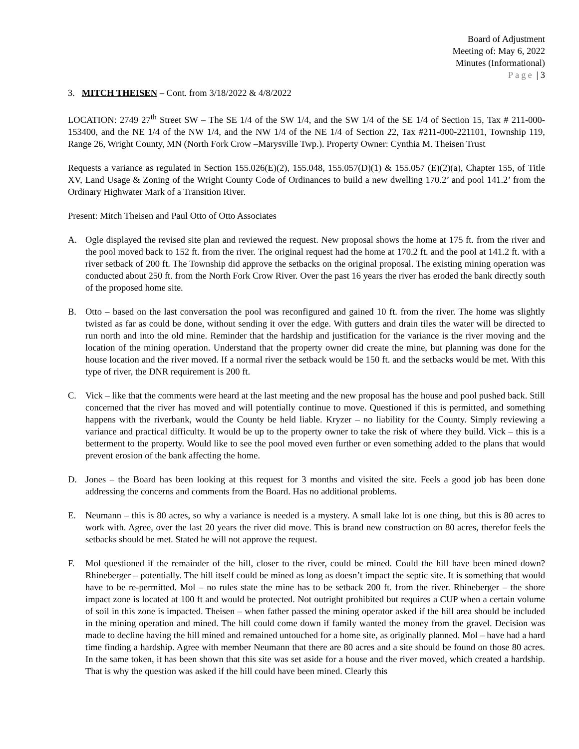Board of Adjustment
Meeting of: May 6, 2022
Minutes (Informational)
Page | 3
3. MITCH THEISEN – Cont. from 3/18/2022 & 4/8/2022
LOCATION: 2749 27<sup>th</sup> Street SW – The SE 1/4 of the SW 1/4, and the SW 1/4 of the SE 1/4 of Section 15, Tax # 211-000-153400, and the NE 1/4 of the NW 1/4, and the NW 1/4 of the NE 1/4 of Section 22, Tax #211-000-221101, Township 119, Range 26, Wright County, MN (North Fork Crow –Marysville Twp.). Property Owner: Cynthia M. Theisen Trust
Requests a variance as regulated in Section 155.026(E)(2), 155.048, 155.057(D)(1) & 155.057 (E)(2)(a), Chapter 155, of Title XV, Land Usage & Zoning of the Wright County Code of Ordinances to build a new dwelling 170.2’ and pool 141.2’ from the Ordinary Highwater Mark of a Transition River.
Present: Mitch Theisen and Paul Otto of Otto Associates
A. Ogle displayed the revised site plan and reviewed the request. New proposal shows the home at 175 ft. from the river and the pool moved back to 152 ft. from the river. The original request had the home at 170.2 ft. and the pool at 141.2 ft. with a river setback of 200 ft. The Township did approve the setbacks on the original proposal. The existing mining operation was conducted about 250 ft. from the North Fork Crow River. Over the past 16 years the river has eroded the bank directly south of the proposed home site.
B. Otto – based on the last conversation the pool was reconfigured and gained 10 ft. from the river. The home was slightly twisted as far as could be done, without sending it over the edge. With gutters and drain tiles the water will be directed to run north and into the old mine. Reminder that the hardship and justification for the variance is the river moving and the location of the mining operation. Understand that the property owner did create the mine, but planning was done for the house location and the river moved. If a normal river the setback would be 150 ft. and the setbacks would be met. With this type of river, the DNR requirement is 200 ft.
C. Vick – like that the comments were heard at the last meeting and the new proposal has the house and pool pushed back. Still concerned that the river has moved and will potentially continue to move. Questioned if this is permitted, and something happens with the riverbank, would the County be held liable. Kryzer – no liability for the County. Simply reviewing a variance and practical difficulty. It would be up to the property owner to take the risk of where they build. Vick – this is a betterment to the property. Would like to see the pool moved even further or even something added to the plans that would prevent erosion of the bank affecting the home.
D. Jones – the Board has been looking at this request for 3 months and visited the site. Feels a good job has been done addressing the concerns and comments from the Board. Has no additional problems.
E. Neumann – this is 80 acres, so why a variance is needed is a mystery. A small lake lot is one thing, but this is 80 acres to work with. Agree, over the last 20 years the river did move. This is brand new construction on 80 acres, therefor feels the setbacks should be met. Stated he will not approve the request.
F. Mol questioned if the remainder of the hill, closer to the river, could be mined. Could the hill have been mined down? Rhineberger – potentially. The hill itself could be mined as long as doesn’t impact the septic site. It is something that would have to be re-permitted. Mol – no rules state the mine has to be setback 200 ft. from the river. Rhineberger – the shore impact zone is located at 100 ft and would be protected. Not outright prohibited but requires a CUP when a certain volume of soil in this zone is impacted. Theisen – when father passed the mining operator asked if the hill area should be included in the mining operation and mined. The hill could come down if family wanted the money from the gravel. Decision was made to decline having the hill mined and remained untouched for a home site, as originally planned. Mol – have had a hard time finding a hardship. Agree with member Neumann that there are 80 acres and a site should be found on those 80 acres. In the same token, it has been shown that this site was set aside for a house and the river moved, which created a hardship. That is why the question was asked if the hill could have been mined. Clearly this